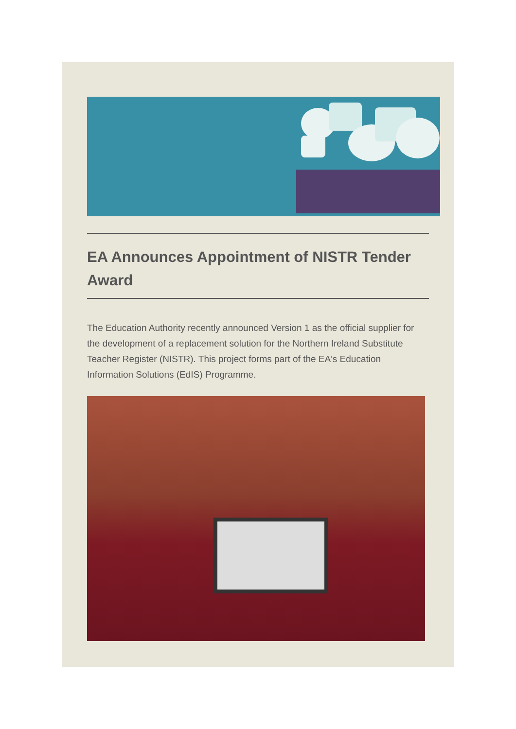EA Announces Appointment of NISTR Tender Award
The Education Authority recently announced Version 1 as the official supplier for the development of a replacement solution for the Northern Ireland Substitute Teacher Register (NISTR). This project forms part of the EA's Education Information Solutions (EdIS) Programme.